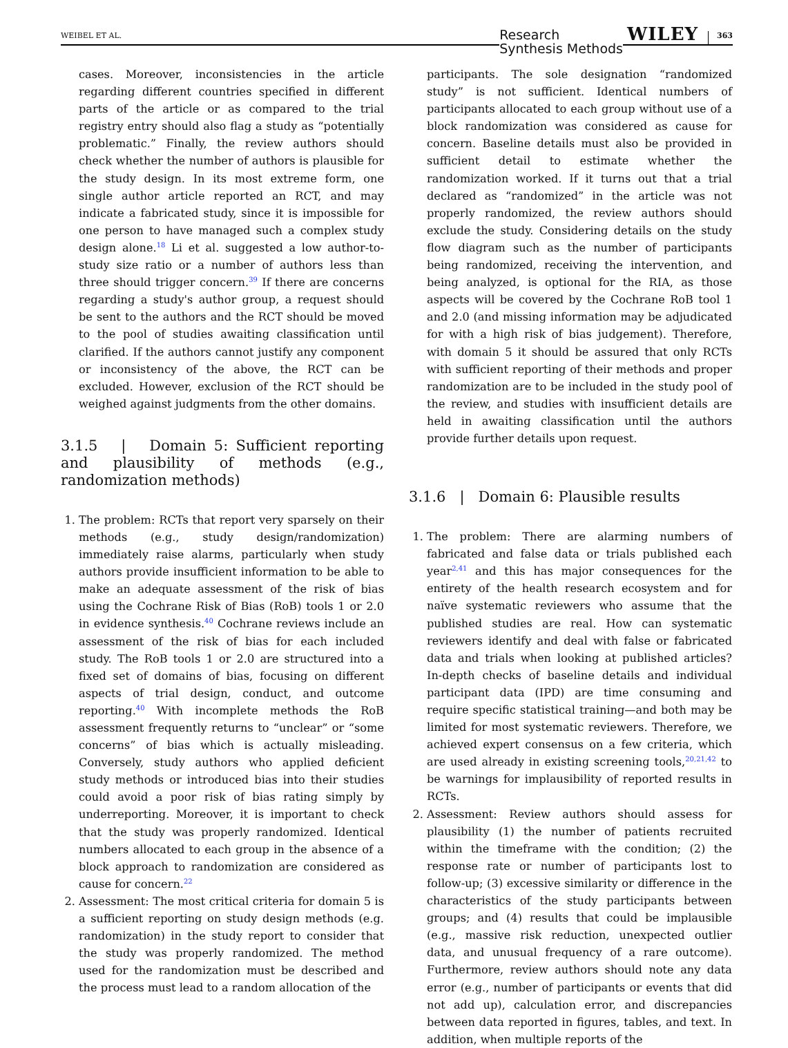WEIBEL ET AL. Research
Synthesis Methods WILEY 363
cases. Moreover, inconsistencies in the article regarding different countries specified in different parts of the article or as compared to the trial registry entry should also flag a study as “potentially problematic.” Finally, the review authors should check whether the number of authors is plausible for the study design. In its most extreme form, one single author article reported an RCT, and may indicate a fabricated study, since it is impossible for one person to have managed such a complex study design alone.<sup>18</sup> Li et al. suggested a low author-to-study size ratio or a number of authors less than three should trigger concern.<sup>39</sup> If there are concerns regarding a study's author group, a request should be sent to the authors and the RCT should be moved to the pool of studies awaiting classification until clarified. If the authors cannot justify any component or inconsistency of the above, the RCT can be excluded. However, exclusion of the RCT should be weighed against judgments from the other domains.
3.1.5 | Domain 5: Sufficient reporting and plausibility of methods (e.g., randomization methods)
1. The problem: RCTs that report very sparsely on their methods (e.g., study design/randomization) immediately raise alarms, particularly when study authors provide insufficient information to be able to make an adequate assessment of the risk of bias using the Cochrane Risk of Bias (RoB) tools 1 or 2.0 in evidence synthesis.<sup>40</sup> Cochrane reviews include an assessment of the risk of bias for each included study. The RoB tools 1 or 2.0 are structured into a fixed set of domains of bias, focusing on different aspects of trial design, conduct, and outcome reporting.<sup>40</sup> With incomplete methods the RoB assessment frequently returns to “unclear” or “some concerns” of bias which is actually misleading. Conversely, study authors who applied deficient study methods or introduced bias into their studies could avoid a poor risk of bias rating simply by underreporting. Moreover, it is important to check that the study was properly randomized. Identical numbers allocated to each group in the absence of a block approach to randomization are considered as cause for concern.<sup>22</sup>
2. Assessment: The most critical criteria for domain 5 is a sufficient reporting on study design methods (e.g. randomization) in the study report to consider that the study was properly randomized. The method used for the randomization must be described and the process must lead to a random allocation of the
participants. The sole designation “randomized study” is not sufficient. Identical numbers of participants allocated to each group without use of a block randomization was considered as cause for concern. Baseline details must also be provided in sufficient detail to estimate whether the randomization worked. If it turns out that a trial declared as “randomized” in the article was not properly randomized, the review authors should exclude the study. Considering details on the study flow diagram such as the number of participants being randomized, receiving the intervention, and being analyzed, is optional for the RIA, as those aspects will be covered by the Cochrane RoB tool 1 and 2.0 (and missing information may be adjudicated for with a high risk of bias judgement). Therefore, with domain 5 it should be assured that only RCTs with sufficient reporting of their methods and proper randomization are to be included in the study pool of the review, and studies with insufficient details are held in awaiting classification until the authors provide further details upon request.
3.1.6 | Domain 6: Plausible results
1. The problem: There are alarming numbers of fabricated and false data or trials published each year<sup>2,41</sup> and this has major consequences for the entirety of the health research ecosystem and for naïve systematic reviewers who assume that the published studies are real. How can systematic reviewers identify and deal with false or fabricated data and trials when looking at published articles? In-depth checks of baseline details and individual participant data (IPD) are time consuming and require specific statistical training—and both may be limited for most systematic reviewers. Therefore, we achieved expert consensus on a few criteria, which are used already in existing screening tools,<sup>20,21,42</sup> to be warnings for implausibility of reported results in RCTs.
2. Assessment: Review authors should assess for plausibility (1) the number of patients recruited within the timeframe with the condition; (2) the response rate or number of participants lost to follow-up; (3) excessive similarity or difference in the characteristics of the study participants between groups; and (4) results that could be implausible (e.g., massive risk reduction, unexpected outlier data, and unusual frequency of a rare outcome). Furthermore, review authors should note any data error (e.g., number of participants or events that did not add up), calculation error, and discrepancies between data reported in figures, tables, and text. In addition, when multiple reports of the